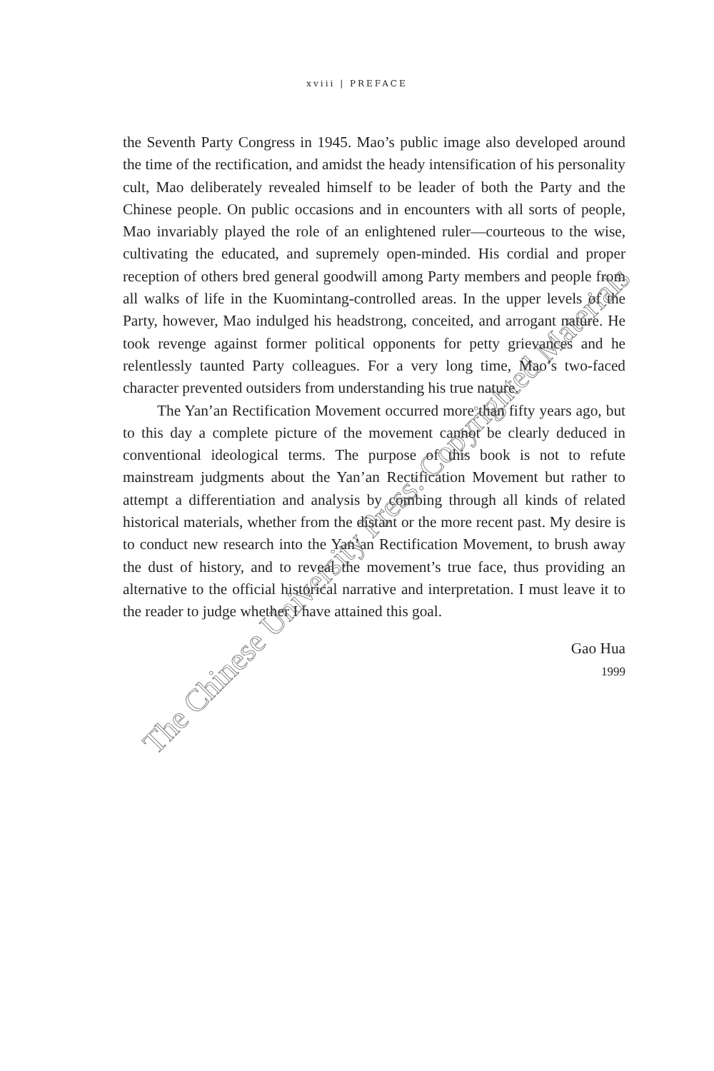xviii | PREFACE
the Seventh Party Congress in 1945. Mao’s public image also developed around the time of the rectification, and amidst the heady intensification of his personality cult, Mao deliberately revealed himself to be leader of both the Party and the Chinese people. On public occasions and in encounters with all sorts of people, Mao invariably played the role of an enlightened ruler—courteous to the wise, cultivating the educated, and supremely open-minded. His cordial and proper reception of others bred general goodwill among Party members and people from all walks of life in the Kuomintang-controlled areas. In the upper levels of the Party, however, Mao indulged his headstrong, conceited, and arrogant nature. He took revenge against former political opponents for petty grievances and he relentlessly taunted Party colleagues. For a very long time, Mao’s two-faced character prevented outsiders from understanding his true nature.
The Yan’an Rectification Movement occurred more than fifty years ago, but to this day a complete picture of the movement cannot be clearly deduced in conventional ideological terms. The purpose of this book is not to refute mainstream judgments about the Yan’an Rectification Movement but rather to attempt a differentiation and analysis by combing through all kinds of related historical materials, whether from the distant or the more recent past. My desire is to conduct new research into the Yan’an Rectification Movement, to brush away the dust of history, and to reveal the movement’s true face, thus providing an alternative to the official historical narrative and interpretation. I must leave it to the reader to judge whether I have attained this goal.
Gao Hua
1999
The Chinese University Press: Copyrighted Materials